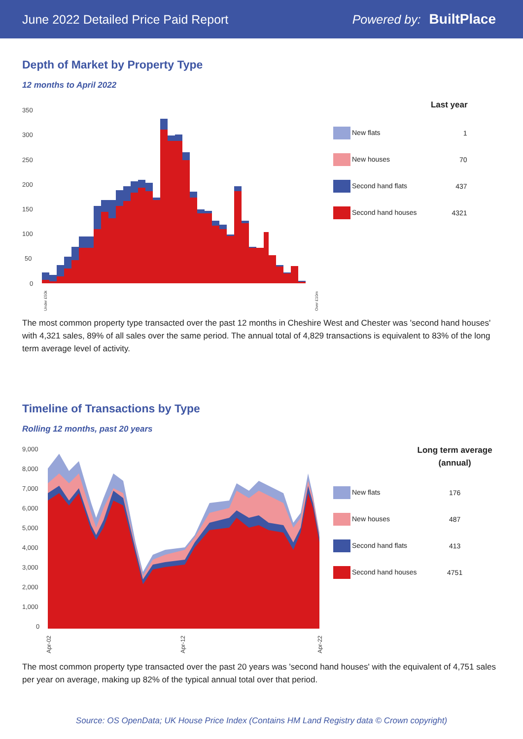June 2022 Detailed Price Paid Report Powered by: BuiltPlace
Depth of Market by Property Type
12 months to April 2022
350
300
250
200
150
100
50
0
Under £50k
Over £10m
| | Last year |
| --- | --- |
| New flats | 1 |
| New houses | 70 |
| Second hand flats | 437 |
| Second hand houses | 4321 |
The most common property type transacted over the past 12 months in Cheshire West and Chester was 'second hand houses' with 4,321 sales, 89% of all sales over the same period. The annual total of 4,829 transactions is equivalent to 83% of the long term average level of activity.
Timeline of Transactions by Type
Rolling 12 months, past 20 years
9,000
8,000
7,000
6,000
5,000
4,000
3,000
2,000
1,000
0
Apr-02
Apr-12
Apr-22
| | Long term average (annual) |
| --- | --- |
| New flats | 176 |
| New houses | 487 |
| Second hand flats | 413 |
| Second hand houses | 4751 |
The most common property type transacted over the past 20 years was 'second hand houses' with the equivalent of 4,751 sales per year on average, making up 82% of the typical annual total over that period.
Source: OS OpenData; UK House Price Index (Contains HM Land Registry data © Crown copyright)